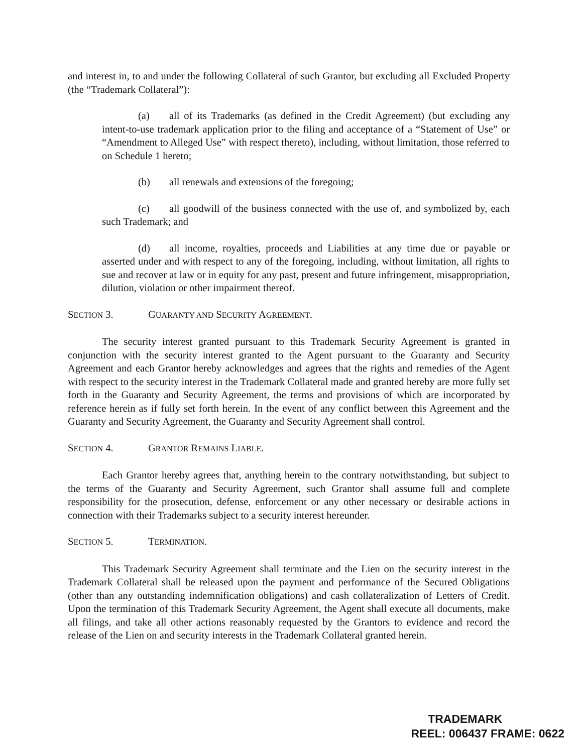and interest in, to and under the following Collateral of such Grantor, but excluding all Excluded Property (the “Trademark Collateral”):
(a) all of its Trademarks (as defined in the Credit Agreement) (but excluding any intent-to-use trademark application prior to the filing and acceptance of a “Statement of Use” or “Amendment to Alleged Use” with respect thereto), including, without limitation, those referred to on Schedule 1 hereto;
(b) all renewals and extensions of the foregoing;
(c) all goodwill of the business connected with the use of, and symbolized by, each such Trademark; and
(d) all income, royalties, proceeds and Liabilities at any time due or payable or asserted under and with respect to any of the foregoing, including, without limitation, all rights to sue and recover at law or in equity for any past, present and future infringement, misappropriation, dilution, violation or other impairment thereof.
SECTION 3. GUARANTY AND SECURITY AGREEMENT.
The security interest granted pursuant to this Trademark Security Agreement is granted in conjunction with the security interest granted to the Agent pursuant to the Guaranty and Security Agreement and each Grantor hereby acknowledges and agrees that the rights and remedies of the Agent with respect to the security interest in the Trademark Collateral made and granted hereby are more fully set forth in the Guaranty and Security Agreement, the terms and provisions of which are incorporated by reference herein as if fully set forth herein. In the event of any conflict between this Agreement and the Guaranty and Security Agreement, the Guaranty and Security Agreement shall control.
SECTION 4. GRANTOR REMAINS LIABLE.
Each Grantor hereby agrees that, anything herein to the contrary notwithstanding, but subject to the terms of the Guaranty and Security Agreement, such Grantor shall assume full and complete responsibility for the prosecution, defense, enforcement or any other necessary or desirable actions in connection with their Trademarks subject to a security interest hereunder.
SECTION 5. TERMINATION.
This Trademark Security Agreement shall terminate and the Lien on the security interest in the Trademark Collateral shall be released upon the payment and performance of the Secured Obligations (other than any outstanding indemnification obligations) and cash collateralization of Letters of Credit. Upon the termination of this Trademark Security Agreement, the Agent shall execute all documents, make all filings, and take all other actions reasonably requested by the Grantors to evidence and record the release of the Lien on and security interests in the Trademark Collateral granted herein.
TRADEMARK
REEL: 006437 FRAME: 0622